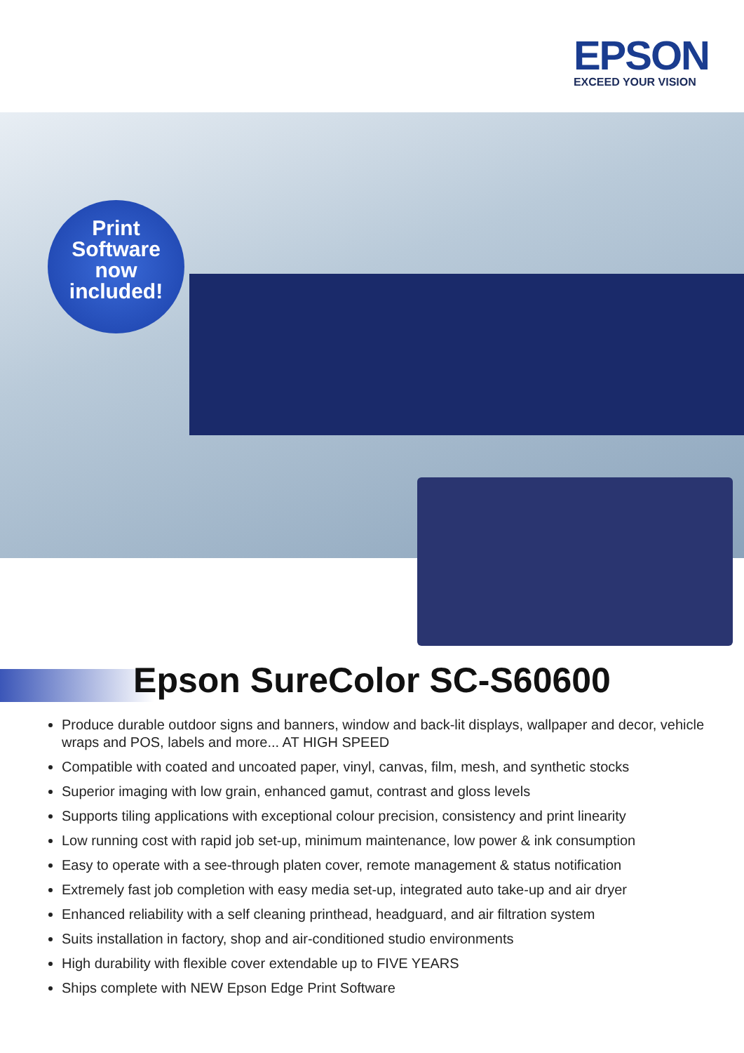EPSON
EXCEED YOUR VISION
Print
Software
now
included!
Epson SureColor SC-S60600
Produce durable outdoor signs and banners, window and back-lit displays, wallpaper and decor, vehicle wraps and POS, labels and more... AT HIGH SPEED
Compatible with coated and uncoated paper, vinyl, canvas, film, mesh, and synthetic stocks
Superior imaging with low grain, enhanced gamut, contrast and gloss levels
Supports tiling applications with exceptional colour precision, consistency and print linearity
Low running cost with rapid job set-up, minimum maintenance, low power & ink consumption
Easy to operate with a see-through platen cover, remote management & status notification
Extremely fast job completion with easy media set-up, integrated auto take-up and air dryer
Enhanced reliability with a self cleaning printhead, headguard, and air filtration system
Suits installation in factory, shop and air-conditioned studio environments
High durability with flexible cover extendable up to FIVE YEARS
Ships complete with NEW Epson Edge Print Software